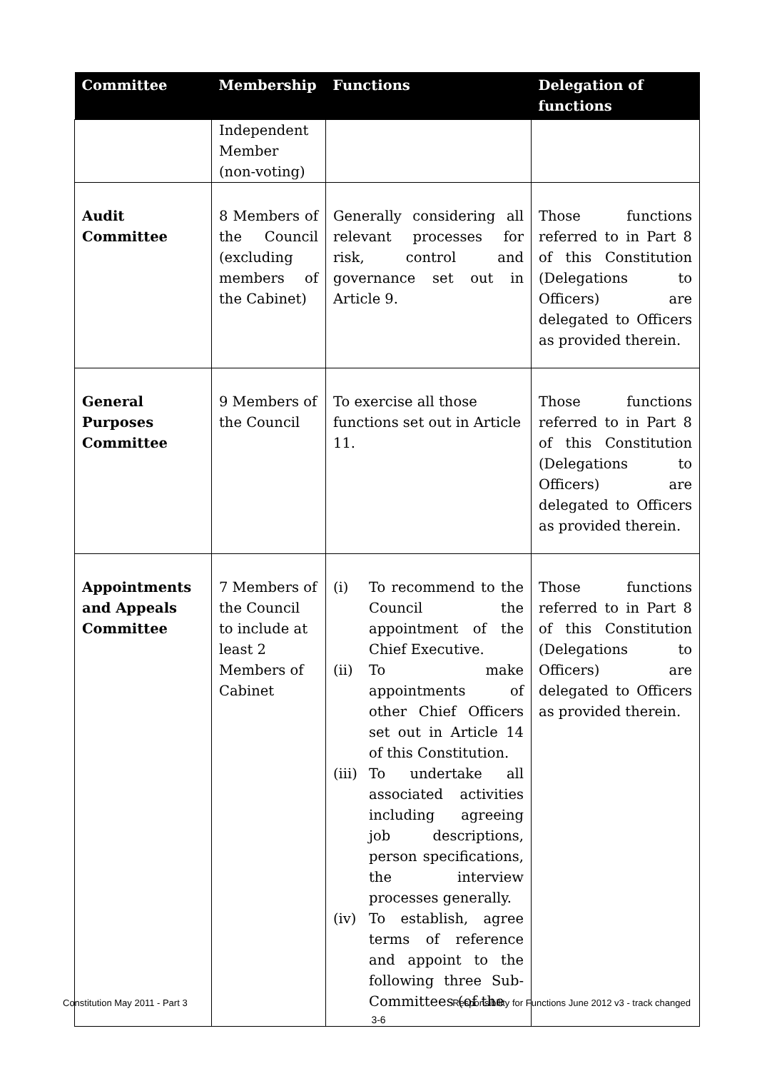| Committee | Membership | Functions | Delegation of functions |
| --- | --- | --- | --- |
| | Independent Member (non-voting) | | |
| Audit Committee | 8 Members of the Council (excluding members of the Cabinet) | Generally considering all relevant processes for risk, control and governance set out in Article 9. | Those functions referred to in Part 8 of this Constitution (Delegations to Officers) are delegated to Officers as provided therein. |
| General Purposes Committee | 9 Members of the Council | To exercise all those functions set out in Article 11. | Those functions referred to in Part 8 of this Constitution (Delegations to Officers) are delegated to Officers as provided therein. |
| Appointments and Appeals Committee | 7 Members of the Council to include at least 2 Members of Cabinet | (i) To recommend to the Council the appointment of the Chief Executive. (ii) To make appointments of other Chief Officers set out in Article 14 of this Constitution. (iii) To undertake all associated activities including agreeing job descriptions, person specifications, the interview processes generally. (iv) To establish, agree terms of reference and appoint to the following three Sub-Committees (of the | Those functions referred to in Part 8 of this Constitution (Delegations to Officers) are delegated to Officers as provided therein. |
Constitution May 2011 - Part 3 Responsibility for Functions June 2012 v3 - track changed
3-6